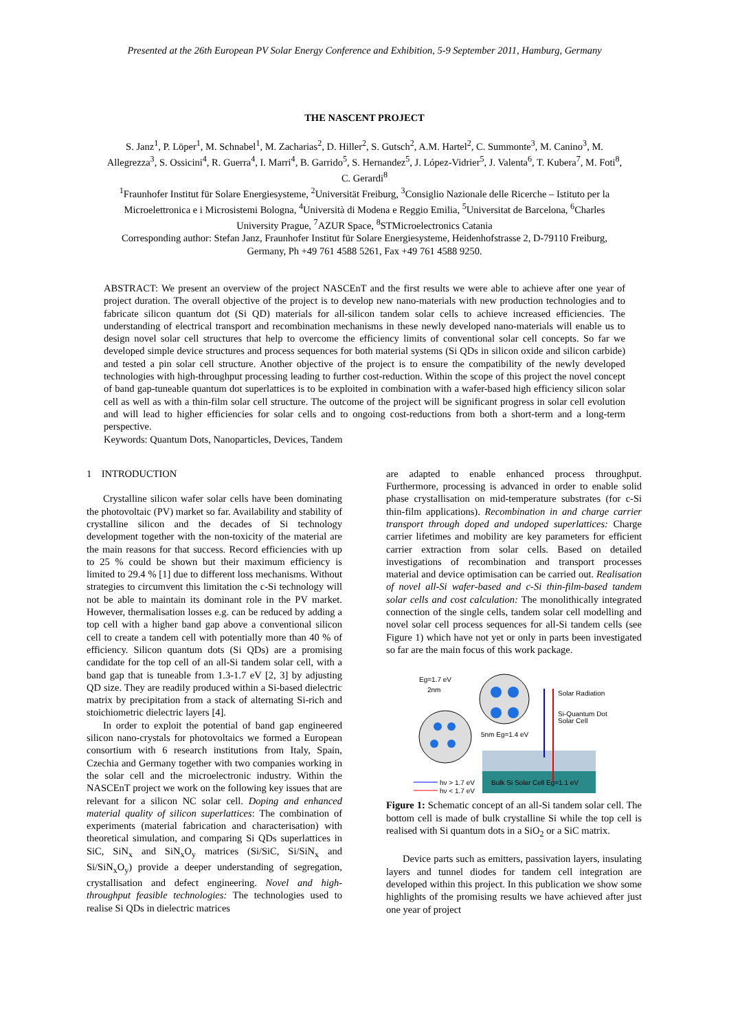Presented at the 26th European PV Solar Energy Conference and Exhibition, 5-9 September 2011, Hamburg, Germany
THE NASCENT PROJECT
S. Janz<sup>1</sup>, P. Löper<sup>1</sup>, M. Schnabel<sup>1</sup>, M. Zacharias<sup>2</sup>, D. Hiller<sup>2</sup>, S. Gutsch<sup>2</sup>, A.M. Hartel<sup>2</sup>, C. Summonte<sup>3</sup>, M. Canino<sup>3</sup>, M. Allegrezza<sup>3</sup>, S. Ossicini<sup>4</sup>, R. Guerra<sup>4</sup>, I. Marri<sup>4</sup>, B. Garrido<sup>5</sup>, S. Hernandez<sup>5</sup>, J. López-Vidrier<sup>5</sup>, J. Valenta<sup>6</sup>, T. Kubera<sup>7</sup>, M. Foti<sup>8</sup>, C. Gerardi<sup>8</sup>
<sup>1</sup> Fraunhofer Institut für Solare Energiesysteme, <sup>2</sup>Universität Freiburg, <sup>3</sup>Consiglio Nazionale delle Ricerche – Istituto per la Microelettronica e i Microsistemi Bologna, <sup>4</sup>Università di Modena e Reggio Emilia, <sup>5</sup>Universitat de Barcelona, <sup>6</sup>Charles University Prague, <sup>7</sup>AZUR Space, <sup>8</sup>STMicroelectronics Catania
Corresponding author: Stefan Janz, Fraunhofer Institut für Solare Energiesysteme, Heidenhofstrasse 2, D-79110 Freiburg, Germany, Ph +49 761 4588 5261, Fax +49 761 4588 9250.
ABSTRACT: We present an overview of the project NASCEnT and the first results we were able to achieve after one year of project duration. The overall objective of the project is to develop new nano-materials with new production technologies and to fabricate silicon quantum dot (Si QD) materials for all-silicon tandem solar cells to achieve increased efficiencies. The understanding of electrical transport and recombination mechanisms in these newly developed nano-materials will enable us to design novel solar cell structures that help to overcome the efficiency limits of conventional solar cell concepts. So far we developed simple device structures and process sequences for both material systems (Si QDs in silicon oxide and silicon carbide) and tested a pin solar cell structure. Another objective of the project is to ensure the compatibility of the newly developed technologies with high-throughput processing leading to further cost-reduction. Within the scope of this project the novel concept of band gap-tuneable quantum dot superlattices is to be exploited in combination with a wafer-based high efficiency silicon solar cell as well as with a thin-film solar cell structure. The outcome of the project will be significant progress in solar cell evolution and will lead to higher efficiencies for solar cells and to ongoing cost-reductions from both a short-term and a long-term perspective.
Keywords: Quantum Dots, Nanoparticles, Devices, Tandem
1 INTRODUCTION
Crystalline silicon wafer solar cells have been dominating the photovoltaic (PV) market so far. Availability and stability of crystalline silicon and the decades of Si technology development together with the non-toxicity of the material are the main reasons for that success. Record efficiencies with up to 25 % could be shown but their maximum efficiency is limited to 29.4 % [1] due to different loss mechanisms. Without strategies to circumvent this limitation the c-Si technology will not be able to maintain its dominant role in the PV market. However, thermalisation losses e.g. can be reduced by adding a top cell with a higher band gap above a conventional silicon cell to create a tandem cell with potentially more than 40 % of efficiency. Silicon quantum dots (Si QDs) are a promising candidate for the top cell of an all-Si tandem solar cell, with a band gap that is tuneable from 1.3-1.7 eV [2, 3] by adjusting QD size. They are readily produced within a Si-based dielectric matrix by precipitation from a stack of alternating Si-rich and stoichiometric dielectric layers [4].
In order to exploit the potential of band gap engineered silicon nano-crystals for photovoltaics we formed a European consortium with 6 research institutions from Italy, Spain, Czechia and Germany together with two companies working in the solar cell and the microelectronic industry. Within the NASCEnT project we work on the following key issues that are relevant for a silicon NC solar cell. Doping and enhanced material quality of silicon superlattices: The combination of experiments (material fabrication and characterisation) with theoretical simulation, and comparing Si QDs superlattices in SiC, SiN<sub>x</sub> and SiN<sub>x</sub>O<sub>y</sub> matrices (Si/SiC, Si/SiN<sub>x</sub> and Si/SiN<sub>x</sub>O<sub>y</sub>) provide a deeper understanding of segregation, crystallisation and defect engineering. Novel and high-throughput feasible technologies: The technologies used to realise Si QDs in dielectric matrices
are adapted to enable enhanced process throughput. Furthermore, processing is advanced in order to enable solid phase crystallisation on mid-temperature substrates (for c-Si thin-film applications). Recombination in and charge carrier transport through doped and undoped superlattices: Charge carrier lifetimes and mobility are key parameters for efficient carrier extraction from solar cells. Based on detailed investigations of recombination and transport processes material and device optimisation can be carried out. Realisation of novel all-Si wafer-based and c-Si thin-film-based tandem solar cells and cost calculation: The monolithically integrated connection of the single cells, tandem solar cell modelling and novel solar cell process sequences for all-Si tandem cells (see Figure 1) which have not yet or only in parts been investigated so far are the main focus of this work package.
Eg=1.7 eV
2nm
5nm Eg=1.4 eV
Bulk Si Solar Cell Eg=1.1 eV
Solar Radiation
Si-Quantum Dot
Solar Cell
hν > 1.7 eV
hν < 1.7 eV
Figure 1: Schematic concept of an all-Si tandem solar cell. The bottom cell is made of bulk crystalline Si while the top cell is realised with Si quantum dots in a SiO<sub>2</sub> or a SiC matrix.
Device parts such as emitters, passivation layers, insulating layers and tunnel diodes for tandem cell integration are developed within this project. In this publication we show some highlights of the promising results we have achieved after just one year of project